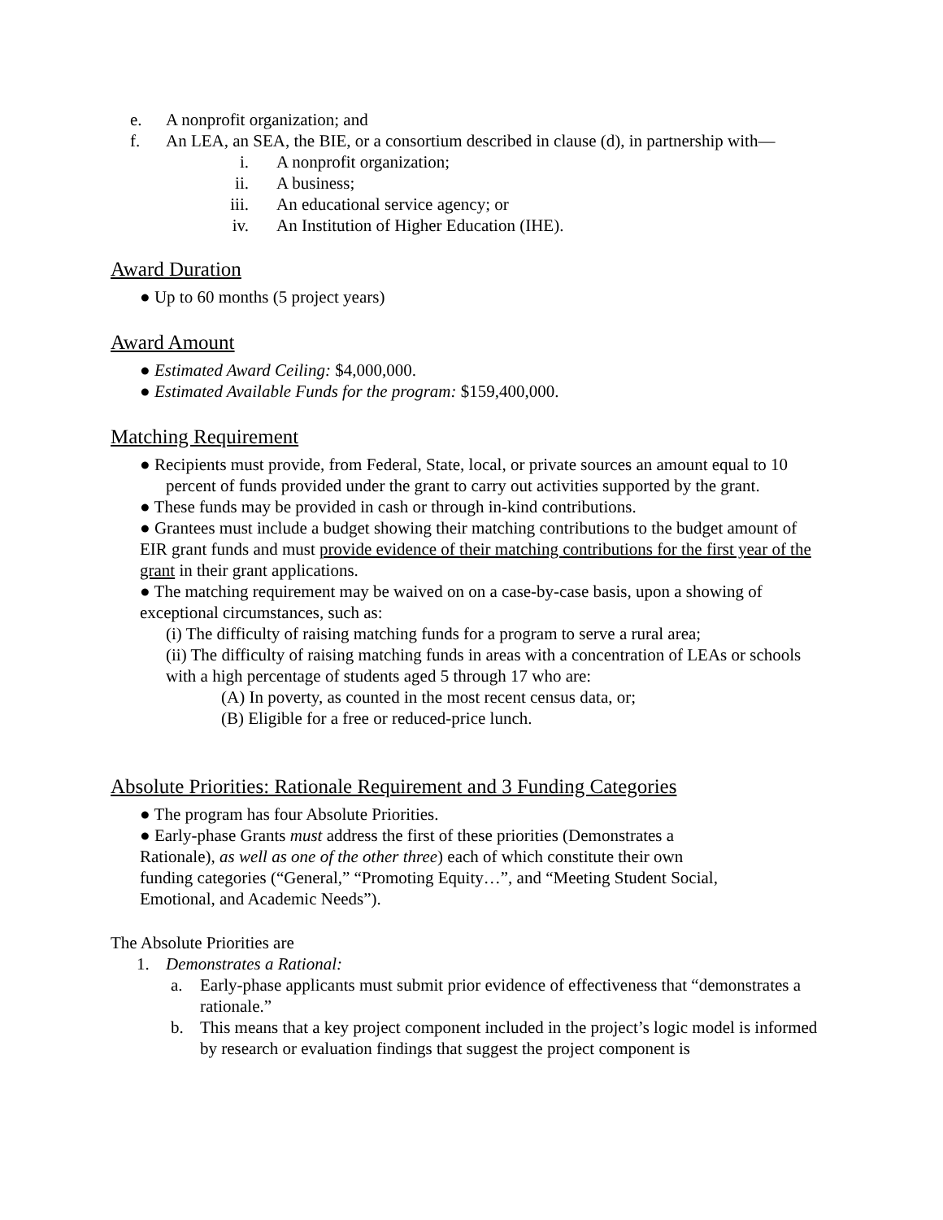e. A nonprofit organization; and
f. An LEA, an SEA, the BIE, or a consortium described in clause (d), in partnership with—
i. A nonprofit organization;
ii. A business;
iii. An educational service agency; or
iv. An Institution of Higher Education (IHE).
Award Duration
● Up to 60 months (5 project years)
Award Amount
● Estimated Award Ceiling: $4,000,000.
● Estimated Available Funds for the program: $159,400,000.
Matching Requirement
● Recipients must provide, from Federal, State, local, or private sources an amount equal to 10 percent of funds provided under the grant to carry out activities supported by the grant.
● These funds may be provided in cash or through in-kind contributions.
● Grantees must include a budget showing their matching contributions to the budget amount of EIR grant funds and must provide evidence of their matching contributions for the first year of the grant in their grant applications.
● The matching requirement may be waived on on a case-by-case basis, upon a showing of exceptional circumstances, such as:
(i) The difficulty of raising matching funds for a program to serve a rural area;
(ii) The difficulty of raising matching funds in areas with a concentration of LEAs or schools with a high percentage of students aged 5 through 17 who are:
(A) In poverty, as counted in the most recent census data, or;
(B) Eligible for a free or reduced-price lunch.
Absolute Priorities: Rationale Requirement and 3 Funding Categories
● The program has four Absolute Priorities.
● Early-phase Grants must address the first of these priorities (Demonstrates a Rationale), as well as one of the other three) each of which constitute their own funding categories (“General,” “Promoting Equity…”, and “Meeting Student Social, Emotional, and Academic Needs”).
The Absolute Priorities are
1. Demonstrates a Rational:
a. Early-phase applicants must submit prior evidence of effectiveness that “demonstrates a rationale.”
b. This means that a key project component included in the project’s logic model is informed by research or evaluation findings that suggest the project component is